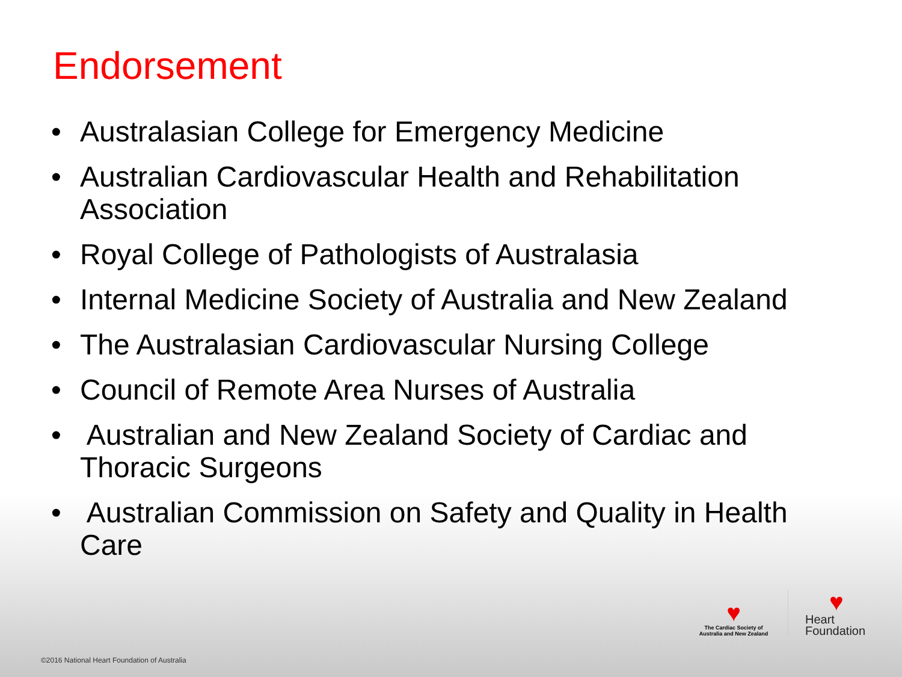Endorsement
• Australasian College for Emergency Medicine
• Australian Cardiovascular Health and Rehabilitation Association
• Royal College of Pathologists of Australasia
• Internal Medicine Society of Australia and New Zealand
• The Australasian Cardiovascular Nursing College
• Council of Remote Area Nurses of Australia
• Australian and New Zealand Society of Cardiac and Thoracic Surgeons
• Australian Commission on Safety and Quality in Health Care
♥
The Cardiac Society of
Australia and New Zealand
♥
Heart
Foundation
©2016 National Heart Foundation of Australia